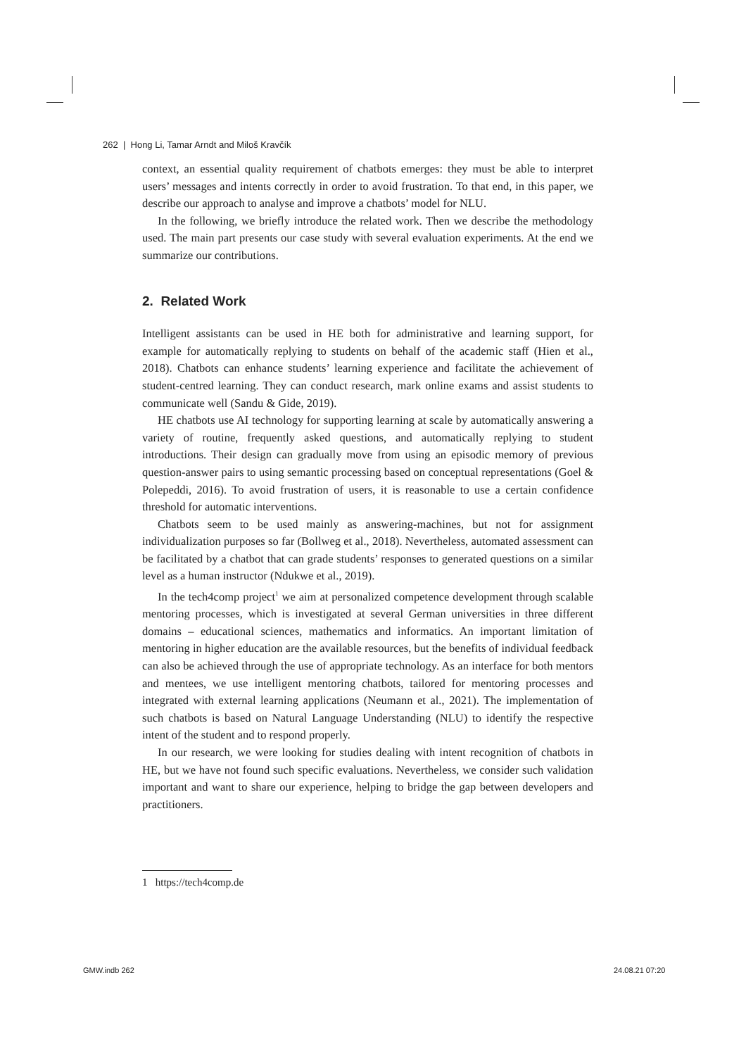262 | Hong Li, Tamar Arndt and Miloš Kravčík
context, an essential quality requirement of chatbots emerges: they must be able to interpret users’ messages and intents correctly in order to avoid frustration. To that end, in this paper, we describe our approach to analyse and improve a chatbots’ model for NLU.
In the following, we briefly introduce the related work. Then we describe the methodology used. The main part presents our case study with several evaluation experiments. At the end we summarize our contributions.
2. Related Work
Intelligent assistants can be used in HE both for administrative and learning support, for example for automatically replying to students on behalf of the academic staff (Hien et al., 2018). Chatbots can enhance students’ learning experience and facilitate the achievement of student-centred learning. They can conduct research, mark online exams and assist students to communicate well (Sandu & Gide, 2019).
HE chatbots use AI technology for supporting learning at scale by automatically answering a variety of routine, frequently asked questions, and automatically replying to student introductions. Their design can gradually move from using an episodic memory of previous question-answer pairs to using semantic processing based on conceptual representations (Goel & Polepeddi, 2016). To avoid frustration of users, it is reasonable to use a certain confidence threshold for automatic interventions.
Chatbots seem to be used mainly as answering-machines, but not for assignment individualization purposes so far (Bollweg et al., 2018). Nevertheless, automated assessment can be facilitated by a chatbot that can grade students’ responses to generated questions on a similar level as a human instructor (Ndukwe et al., 2019).
In the tech4comp project<sup>1</sup> we aim at personalized competence development through scalable mentoring processes, which is investigated at several German universities in three different domains – educational sciences, mathematics and informatics. An important limitation of mentoring in higher education are the available resources, but the benefits of individual feedback can also be achieved through the use of appropriate technology. As an interface for both mentors and mentees, we use intelligent mentoring chatbots, tailored for mentoring processes and integrated with external learning applications (Neumann et al., 2021). The implementation of such chatbots is based on Natural Language Understanding (NLU) to identify the respective intent of the student and to respond properly.
In our research, we were looking for studies dealing with intent recognition of chatbots in HE, but we have not found such specific evaluations. Nevertheless, we consider such validation important and want to share our experience, helping to bridge the gap between developers and practitioners.
1 https://tech4comp.de
GMW.indb 262 24.08.21 07:20